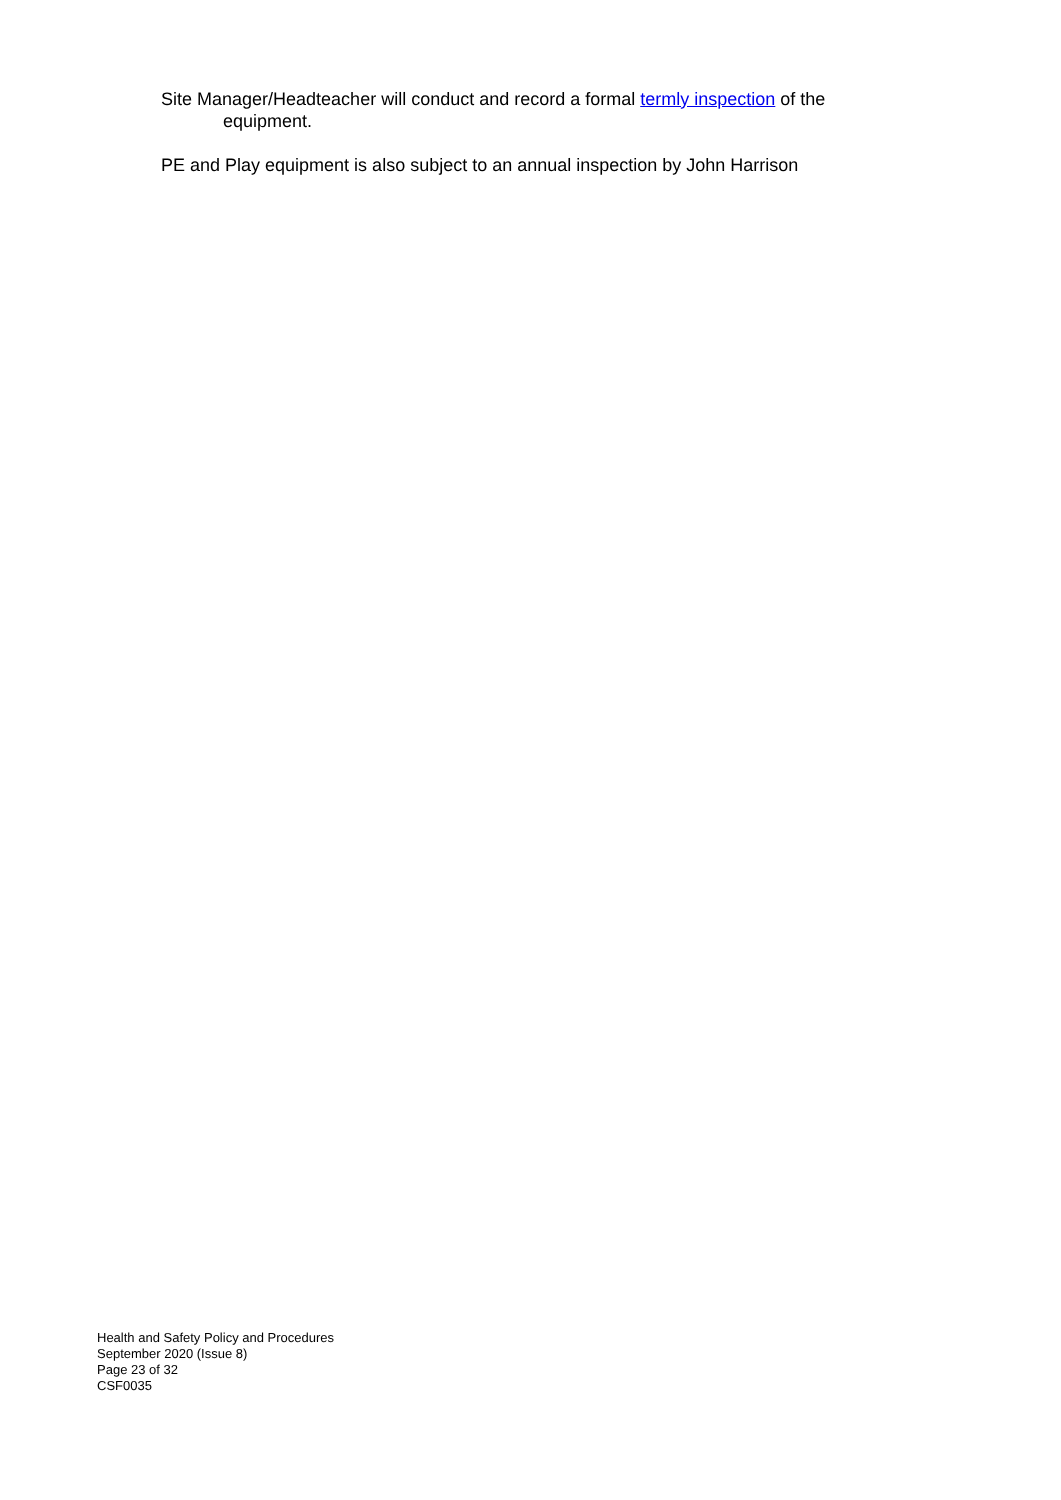Site Manager/Headteacher will conduct and record a formal termly inspection of the equipment.
PE and Play equipment is also subject to an annual inspection by John Harrison
Health and Safety Policy and Procedures
September 2020 (Issue 8)
Page 23 of 32
CSF0035